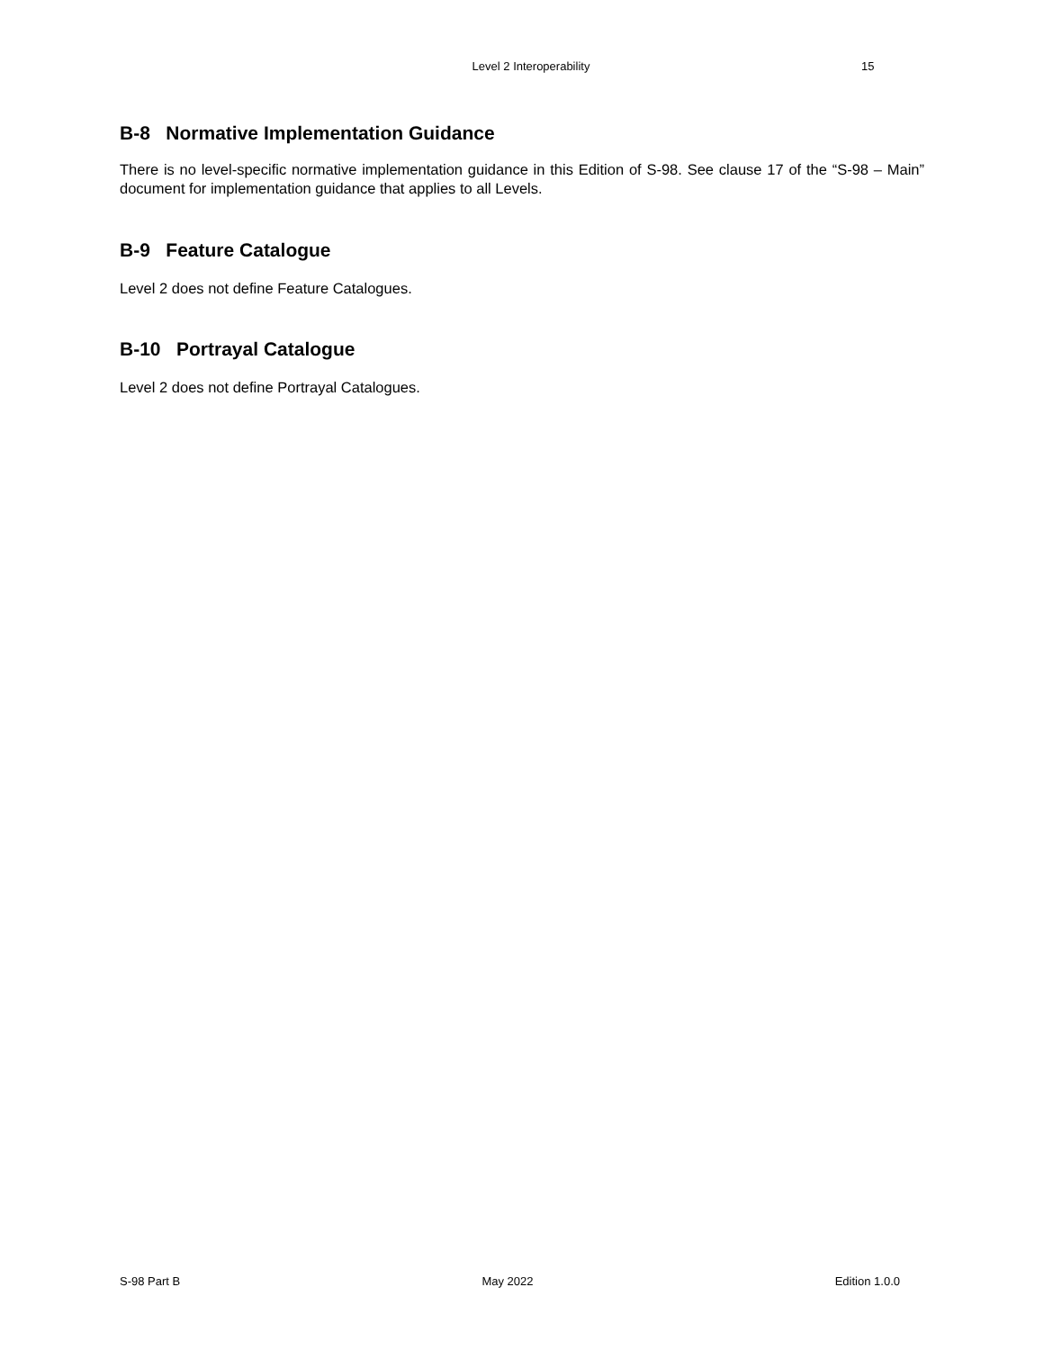Level 2 Interoperability 15
B-8 Normative Implementation Guidance
There is no level-specific normative implementation guidance in this Edition of S-98. See clause 17 of the “S-98 – Main” document for implementation guidance that applies to all Levels.
B-9 Feature Catalogue
Level 2 does not define Feature Catalogues.
B-10 Portrayal Catalogue
Level 2 does not define Portrayal Catalogues.
S-98 Part B May 2022 Edition 1.0.0